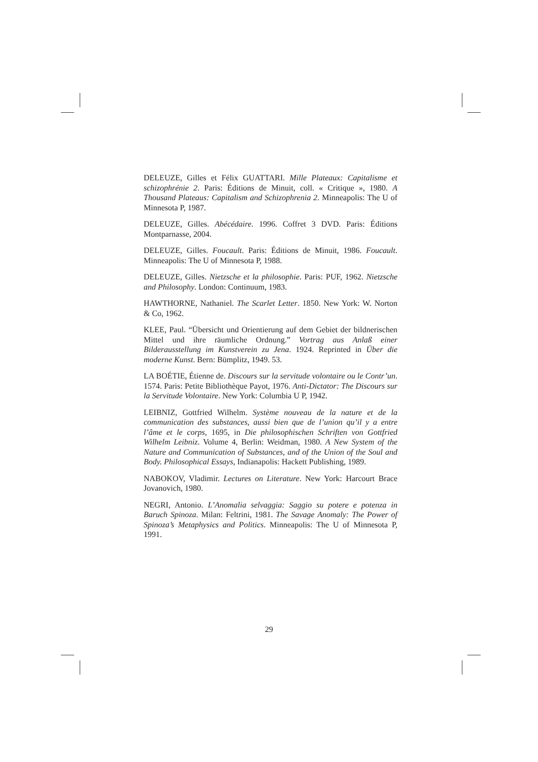DELEUZE, Gilles et Félix GUATTARI. Mille Plateaux: Capitalisme et schizophrénie 2. Paris: Éditions de Minuit, coll. « Critique », 1980. A Thousand Plateaus: Capitalism and Schizophrenia 2. Minneapolis: The U of Minnesota P, 1987.
DELEUZE, Gilles. Abécédaire. 1996. Coffret 3 DVD. Paris: Éditions Montparnasse, 2004.
DELEUZE, Gilles. Foucault. Paris: Éditions de Minuit, 1986. Foucault. Minneapolis: The U of Minnesota P, 1988.
DELEUZE, Gilles. Nietzsche et la philosophie. Paris: PUF, 1962. Nietzsche and Philosophy. London: Continuum, 1983.
HAWTHORNE, Nathaniel. The Scarlet Letter. 1850. New York: W. Norton & Co, 1962.
KLEE, Paul. “Übersicht und Orientierung auf dem Gebiet der bildnerischen Mittel und ihre räumliche Ordnung.” Vortrag aus Anlaß einer Bilderausstellung im Kunstverein zu Jena. 1924. Reprinted in Über die moderne Kunst. Bern: Bümplitz, 1949. 53.
LA BOÉTIE, Étienne de. Discours sur la servitude volontaire ou le Contr’un. 1574. Paris: Petite Bibliothèque Payot, 1976. Anti-Dictator: The Discours sur la Servitude Volontaire. New York: Columbia U P, 1942.
LEIBNIZ, Gottfried Wilhelm. Système nouveau de la nature et de la communication des substances, aussi bien que de l’union qu’il y a entre l’âme et le corps, 1695, in Die philosophischen Schriften von Gottfried Wilhelm Leibniz. Volume 4, Berlin: Weidman, 1980. A New System of the Nature and Communication of Substances, and of the Union of the Soul and Body. Philosophical Essays, Indianapolis: Hackett Publishing, 1989.
NABOKOV, Vladimir. Lectures on Literature. New York: Harcourt Brace Jovanovich, 1980.
NEGRI, Antonio. L’Anomalia selvaggia: Saggio su potere e potenza in Baruch Spinoza. Milan: Feltrini, 1981. The Savage Anomaly: The Power of Spinoza’s Metaphysics and Politics. Minneapolis: The U of Minnesota P, 1991.
29